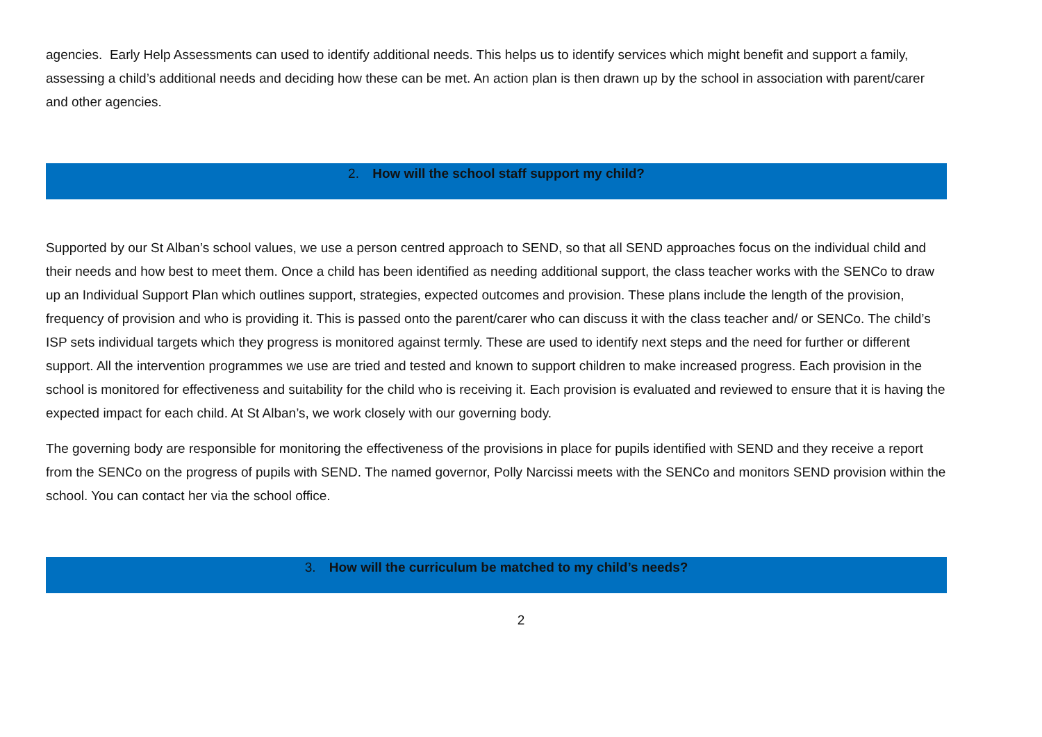agencies. Early Help Assessments can used to identify additional needs. This helps us to identify services which might benefit and support a family, assessing a child’s additional needs and deciding how these can be met. An action plan is then drawn up by the school in association with parent/carer and other agencies.
2. How will the school staff support my child?
Supported by our St Alban’s school values, we use a person centred approach to SEND, so that all SEND approaches focus on the individual child and their needs and how best to meet them. Once a child has been identified as needing additional support, the class teacher works with the SENCo to draw up an Individual Support Plan which outlines support, strategies, expected outcomes and provision. These plans include the length of the provision, frequency of provision and who is providing it. This is passed onto the parent/carer who can discuss it with the class teacher and/ or SENCo. The child’s ISP sets individual targets which they progress is monitored against termly. These are used to identify next steps and the need for further or different support. All the intervention programmes we use are tried and tested and known to support children to make increased progress. Each provision in the school is monitored for effectiveness and suitability for the child who is receiving it. Each provision is evaluated and reviewed to ensure that it is having the expected impact for each child. At St Alban’s, we work closely with our governing body.
The governing body are responsible for monitoring the effectiveness of the provisions in place for pupils identified with SEND and they receive a report from the SENCo on the progress of pupils with SEND. The named governor, Polly Narcissi meets with the SENCo and monitors SEND provision within the school. You can contact her via the school office.
3. How will the curriculum be matched to my child’s needs?
2